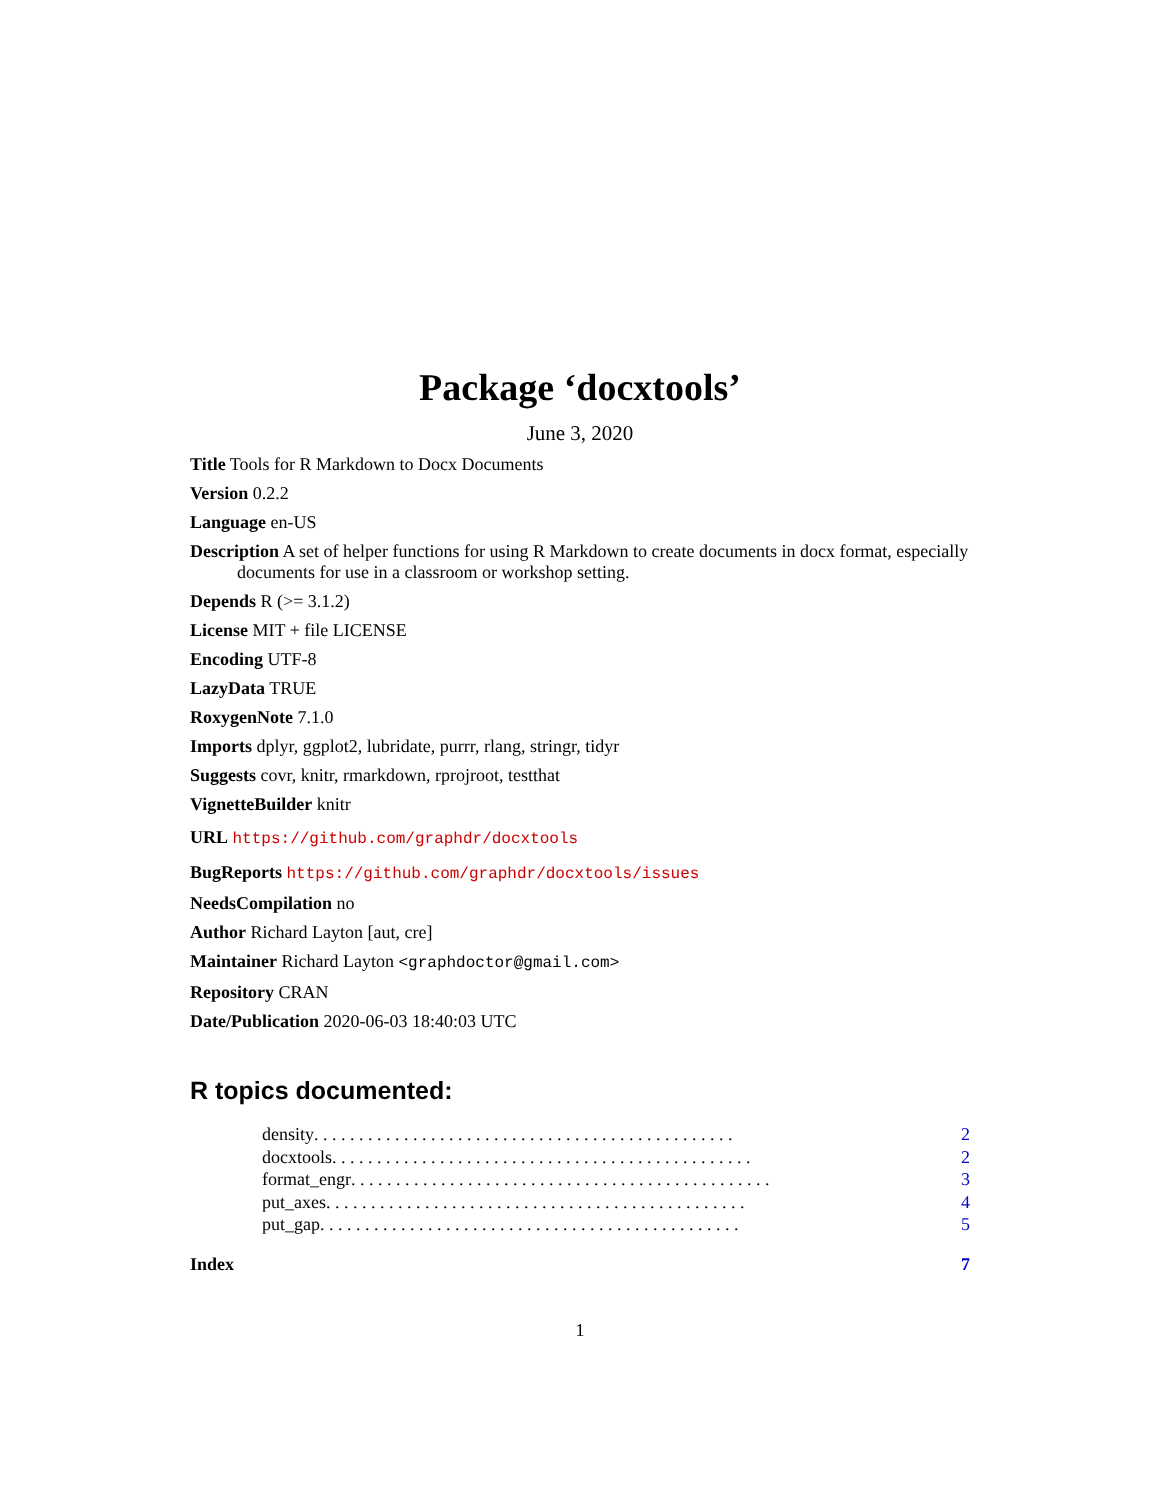Package ‘docxtools’
June 3, 2020
Title Tools for R Markdown to Docx Documents
Version 0.2.2
Language en-US
Description A set of helper functions for using R Markdown to create documents in docx format, especially documents for use in a classroom or workshop setting.
Depends R (>= 3.1.2)
License MIT + file LICENSE
Encoding UTF-8
LazyData TRUE
RoxygenNote 7.1.0
Imports dplyr, ggplot2, lubridate, purrr, rlang, stringr, tidyr
Suggests covr, knitr, rmarkdown, rprojroot, testthat
VignetteBuilder knitr
URL https://github.com/graphdr/docxtools
BugReports https://github.com/graphdr/docxtools/issues
NeedsCompilation no
Author Richard Layton [aut, cre]
Maintainer Richard Layton <graphdoctor@gmail.com>
Repository CRAN
Date/Publication 2020-06-03 18:40:03 UTC
R topics documented:
density . . . . . . . . . . . . . . . . . . . . . . . . . . . . . . . . . . . . . . . . . . . . . . . 2
docxtools . . . . . . . . . . . . . . . . . . . . . . . . . . . . . . . . . . . . . . . . . . . . . . . 2
format_engr . . . . . . . . . . . . . . . . . . . . . . . . . . . . . . . . . . . . . . . . . . . . . . . 3
put_axes . . . . . . . . . . . . . . . . . . . . . . . . . . . . . . . . . . . . . . . . . . . . . . . 4
put_gap . . . . . . . . . . . . . . . . . . . . . . . . . . . . . . . . . . . . . . . . . . . . . . . 5
Index 7
1